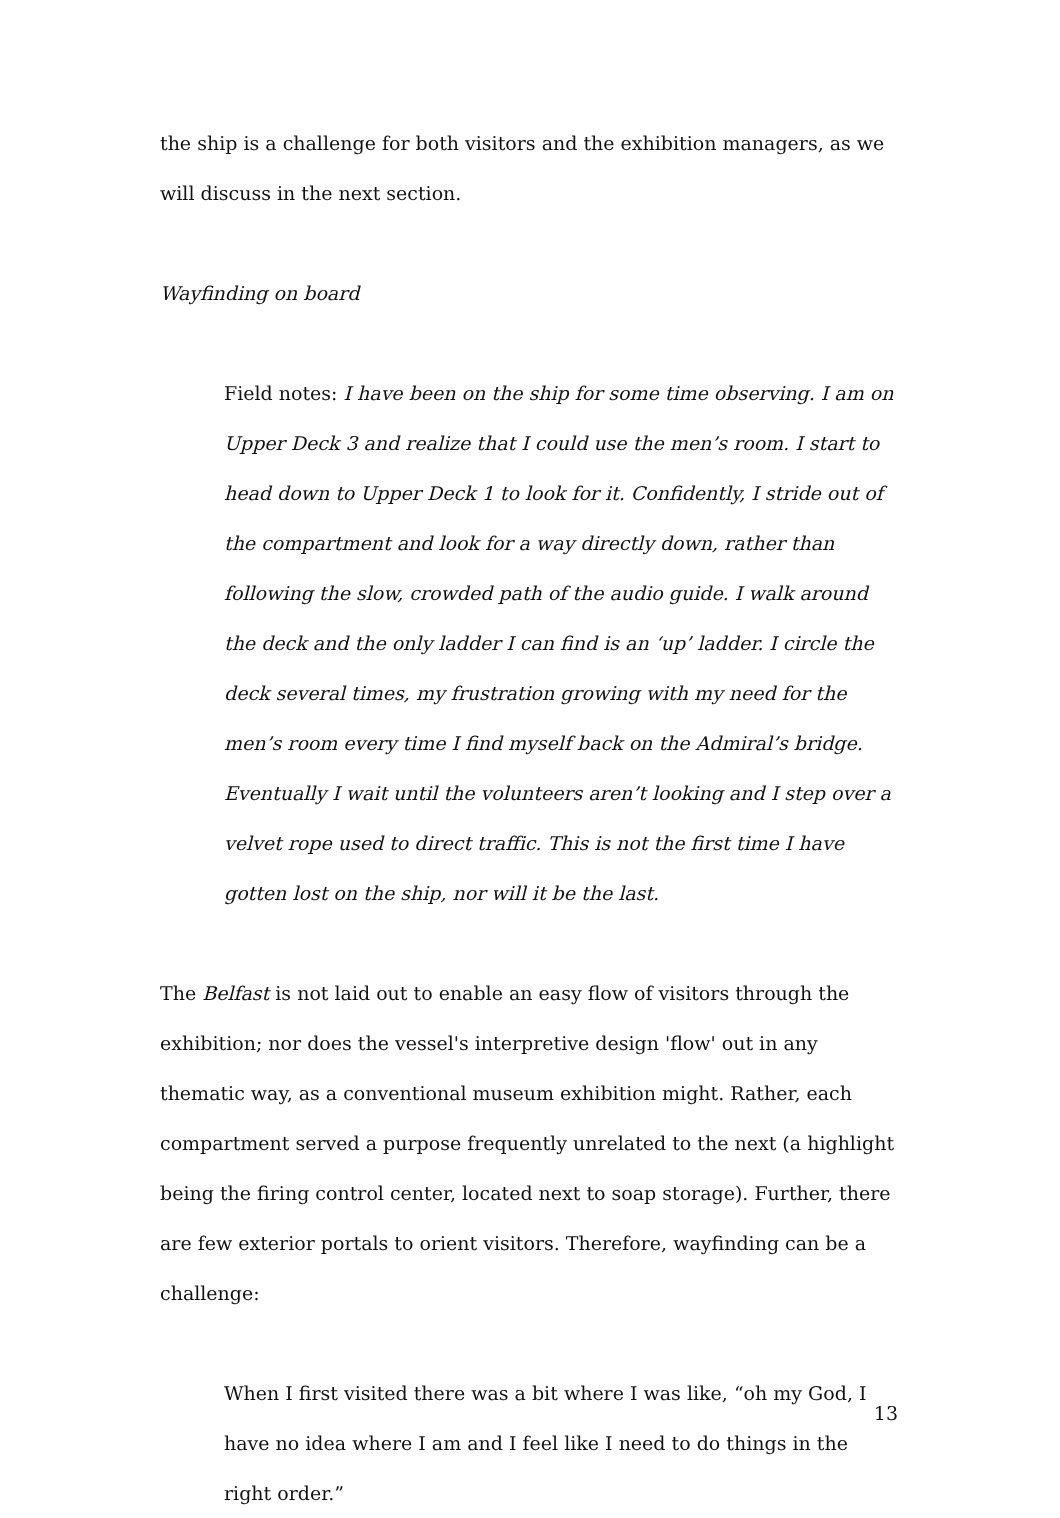the ship is a challenge for both visitors and the exhibition managers, as we will discuss in the next section.
Wayfinding on board
Field notes: I have been on the ship for some time observing. I am on Upper Deck 3 and realize that I could use the men’s room. I start to head down to Upper Deck 1 to look for it. Confidently, I stride out of the compartment and look for a way directly down, rather than following the slow, crowded path of the audio guide. I walk around the deck and the only ladder I can find is an ‘up’ ladder. I circle the deck several times, my frustration growing with my need for the men’s room every time I find myself back on the Admiral’s bridge. Eventually I wait until the volunteers aren’t looking and I step over a velvet rope used to direct traffic. This is not the first time I have gotten lost on the ship, nor will it be the last.
The Belfast is not laid out to enable an easy flow of visitors through the exhibition; nor does the vessel's interpretive design 'flow' out in any thematic way, as a conventional museum exhibition might. Rather, each compartment served a purpose frequently unrelated to the next (a highlight being the firing control center, located next to soap storage). Further, there are few exterior portals to orient visitors. Therefore, wayfinding can be a challenge:
When I first visited there was a bit where I was like, “oh my God, I have no idea where I am and I feel like I need to do things in the right order.”
13